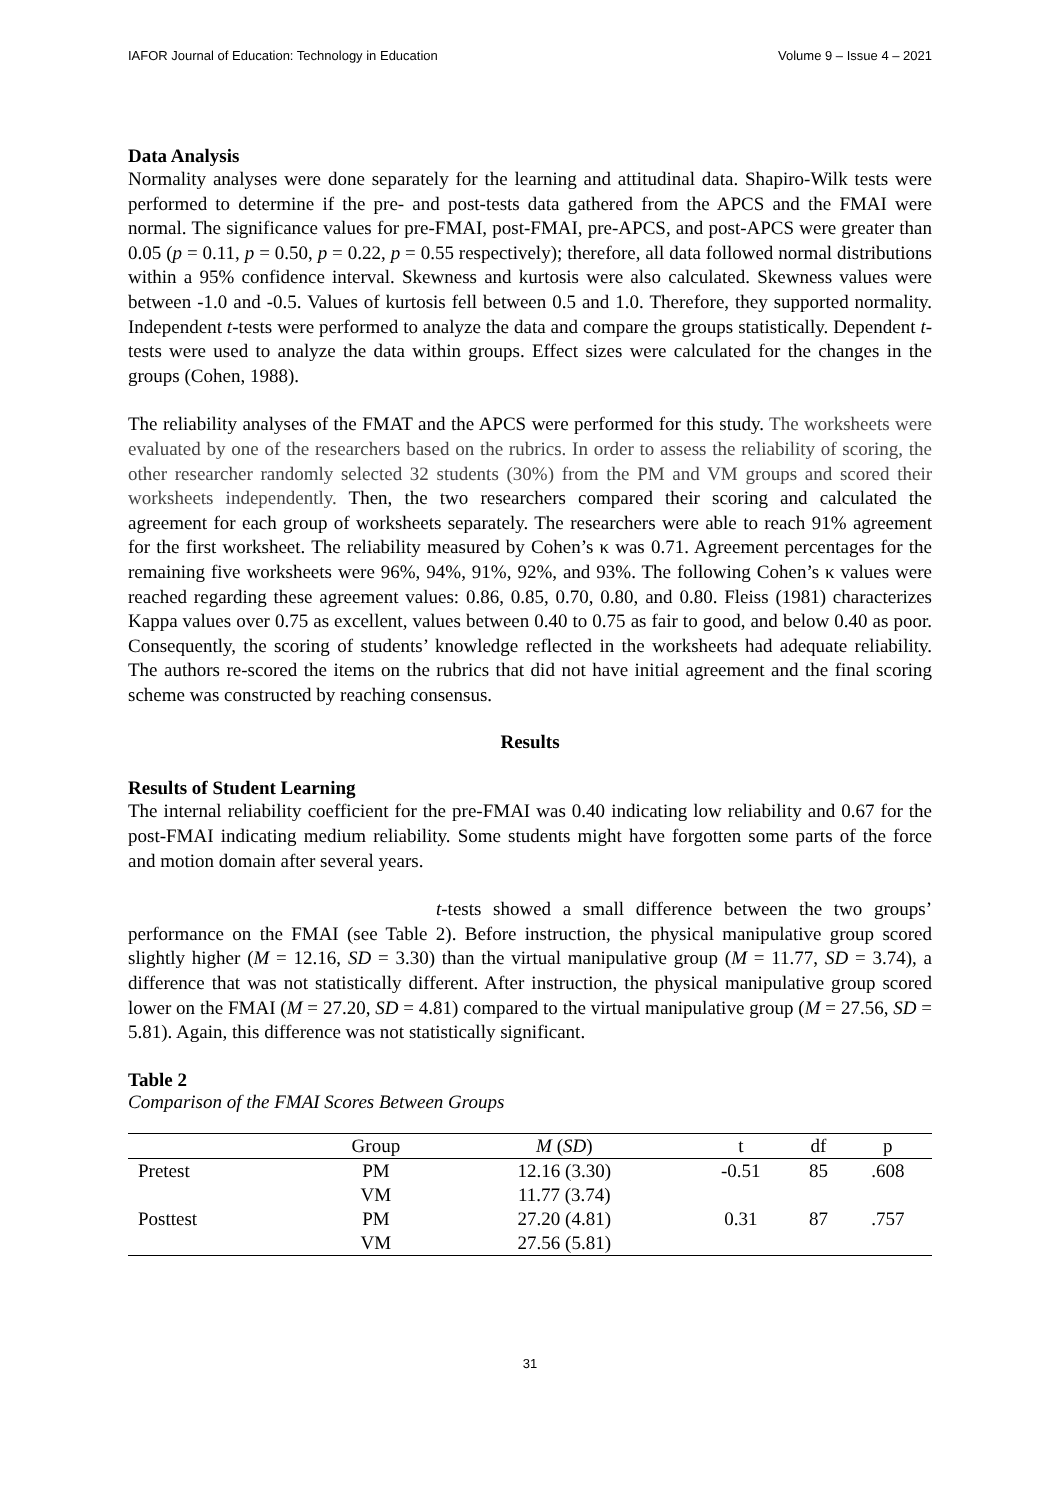IAFOR Journal of Education: Technology in Education Volume 9 – Issue 4 – 2021
Data Analysis
Normality analyses were done separately for the learning and attitudinal data. Shapiro-Wilk tests were performed to determine if the pre- and post-tests data gathered from the APCS and the FMAI were normal. The significance values for pre-FMAI, post-FMAI, pre-APCS, and post-APCS were greater than 0.05 (p = 0.11, p = 0.50, p = 0.22, p = 0.55 respectively); therefore, all data followed normal distributions within a 95% confidence interval. Skewness and kurtosis were also calculated. Skewness values were between -1.0 and -0.5. Values of kurtosis fell between 0.5 and 1.0. Therefore, they supported normality. Independent t-tests were performed to analyze the data and compare the groups statistically. Dependent t-tests were used to analyze the data within groups. Effect sizes were calculated for the changes in the groups (Cohen, 1988).
The reliability analyses of the FMAT and the APCS were performed for this study. The worksheets were evaluated by one of the researchers based on the rubrics. In order to assess the reliability of scoring, the other researcher randomly selected 32 students (30%) from the PM and VM groups and scored their worksheets independently. Then, the two researchers compared their scoring and calculated the agreement for each group of worksheets separately. The researchers were able to reach 91% agreement for the first worksheet. The reliability measured by Cohen’s κ was 0.71. Agreement percentages for the remaining five worksheets were 96%, 94%, 91%, 92%, and 93%. The following Cohen’s κ values were reached regarding these agreement values: 0.86, 0.85, 0.70, 0.80, and 0.80. Fleiss (1981) characterizes Kappa values over 0.75 as excellent, values between 0.40 to 0.75 as fair to good, and below 0.40 as poor. Consequently, the scoring of students’ knowledge reflected in the worksheets had adequate reliability. The authors re-scored the items on the rubrics that did not have initial agreement and the final scoring scheme was constructed by reaching consensus.
Results
Results of Student Learning
The internal reliability coefficient for the pre-FMAI was 0.40 indicating low reliability and 0.67 for the post-FMAI indicating medium reliability. Some students might have forgotten some parts of the force and motion domain after several years.
t-tests showed a small difference between the two groups’ performance on the FMAI (see Table 2). Before instruction, the physical manipulative group scored slightly higher (M = 12.16, SD = 3.30) than the virtual manipulative group (M = 11.77, SD = 3.74), a difference that was not statistically different. After instruction, the physical manipulative group scored lower on the FMAI (M = 27.20, SD = 4.81) compared to the virtual manipulative group (M = 27.56, SD = 5.81). Again, this difference was not statistically significant.
Table 2
Comparison of the FMAI Scores Between Groups
| | Group | M ( SD ) | t | df | p |
| --- | --- | --- | --- | --- | --- |
| Pretest | PM | 12.16 (3.30) | -0.51 | 85 | .608 |
| | VM | 11.77 (3.74) | | | |
| Posttest | PM | 27.20 (4.81) | 0.31 | 87 | .757 |
| | VM | 27.56 (5.81) | | | |
31